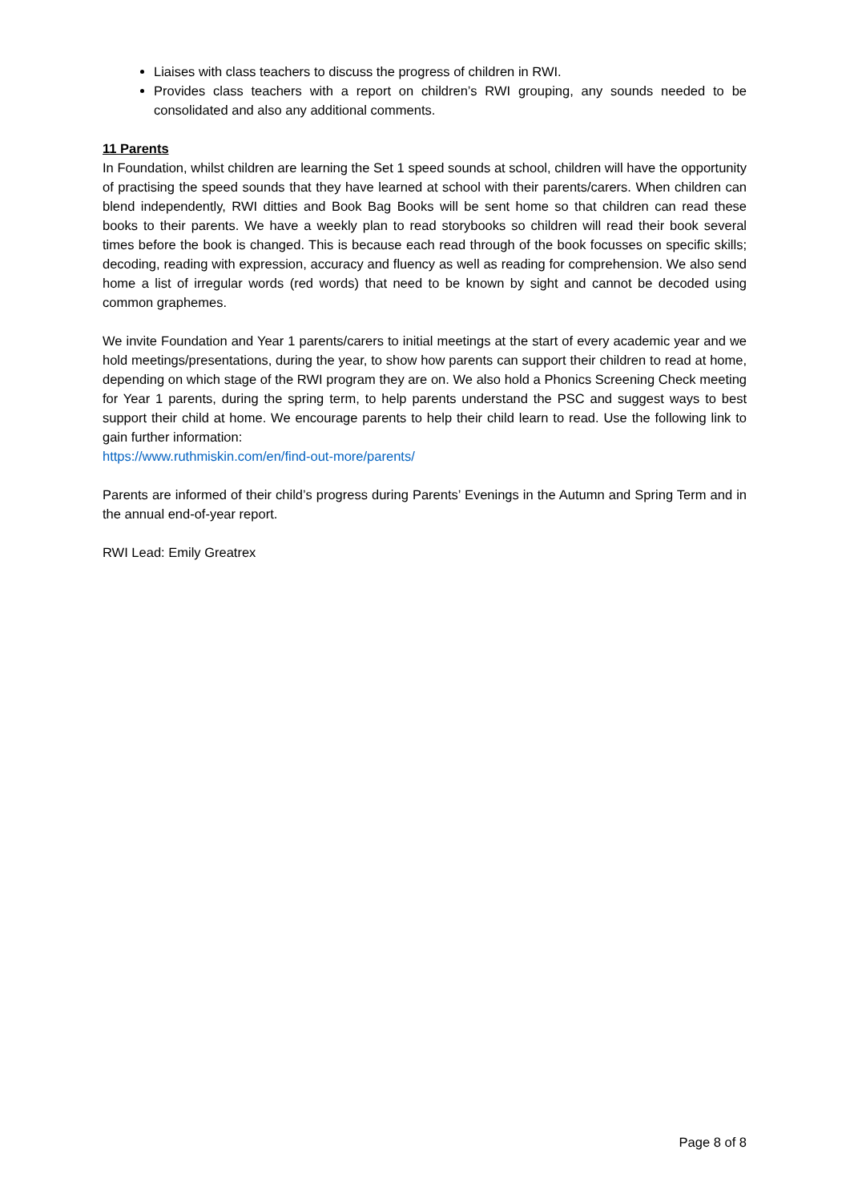Liaises with class teachers to discuss the progress of children in RWI.
Provides class teachers with a report on children’s RWI grouping, any sounds needed to be consolidated and also any additional comments.
11 Parents
In Foundation, whilst children are learning the Set 1 speed sounds at school, children will have the opportunity of practising the speed sounds that they have learned at school with their parents/carers. When children can blend independently, RWI ditties and Book Bag Books will be sent home so that children can read these books to their parents. We have a weekly plan to read storybooks so children will read their book several times before the book is changed. This is because each read through of the book focusses on specific skills; decoding, reading with expression, accuracy and fluency as well as reading for comprehension. We also send home a list of irregular words (red words) that need to be known by sight and cannot be decoded using common graphemes.
We invite Foundation and Year 1 parents/carers to initial meetings at the start of every academic year and we hold meetings/presentations, during the year, to show how parents can support their children to read at home, depending on which stage of the RWI program they are on. We also hold a Phonics Screening Check meeting for Year 1 parents, during the spring term, to help parents understand the PSC and suggest ways to best support their child at home. We encourage parents to help their child learn to read. Use the following link to gain further information:
https://www.ruthmiskin.com/en/find-out-more/parents/
Parents are informed of their child’s progress during Parents’ Evenings in the Autumn and Spring Term and in the annual end-of-year report.
RWI Lead: Emily Greatrex
Page 8 of 8